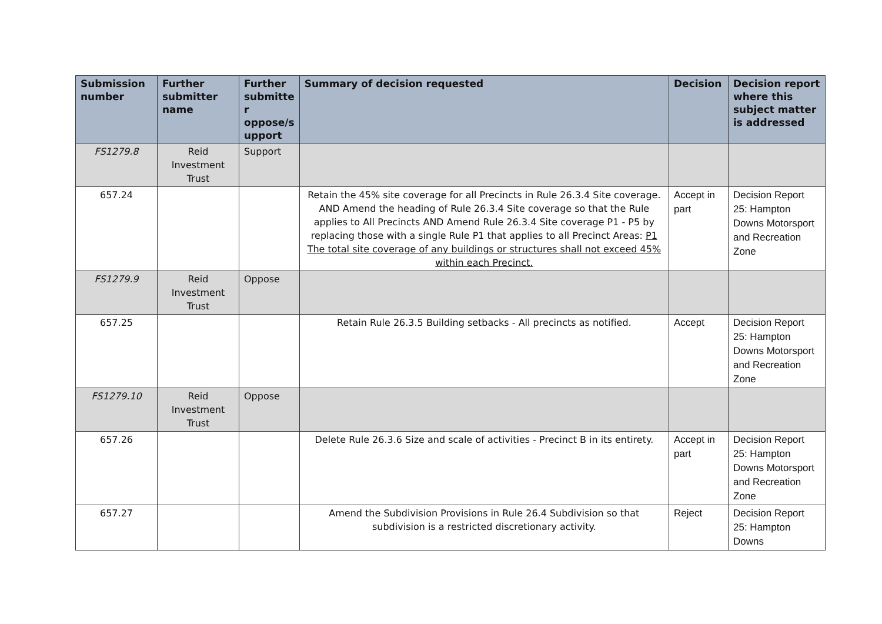| Submission number | Further submitter name | Further submitte r oppose/s upport | Summary of decision requested | Decision | Decision report where this subject matter is addressed |
| --- | --- | --- | --- | --- | --- |
| FS1279.8 | Reid Investment Trust | Support | | | |
| 657.24 | | | Retain the 45% site coverage for all Precincts in Rule 26.3.4 Site coverage. AND Amend the heading of Rule 26.3.4 Site coverage so that the Rule applies to All Precincts AND Amend Rule 26.3.4 Site coverage P1 - P5 by replacing those with a single Rule P1 that applies to all Precinct Areas: P1 The total site coverage of any buildings or structures shall not exceed 45% within each Precinct. | Accept in part | Decision Report 25: Hampton Downs Motorsport and Recreation Zone |
| FS1279.9 | Reid Investment Trust | Oppose | | | |
| 657.25 | | | Retain Rule 26.3.5 Building setbacks - All precincts as notified. | Accept | Decision Report 25: Hampton Downs Motorsport and Recreation Zone |
| FS1279.10 | Reid Investment Trust | Oppose | | | |
| 657.26 | | | Delete Rule 26.3.6 Size and scale of activities - Precinct B in its entirety. | Accept in part | Decision Report 25: Hampton Downs Motorsport and Recreation Zone |
| 657.27 | | | Amend the Subdivision Provisions in Rule 26.4 Subdivision so that subdivision is a restricted discretionary activity. | Reject | Decision Report 25: Hampton Downs |